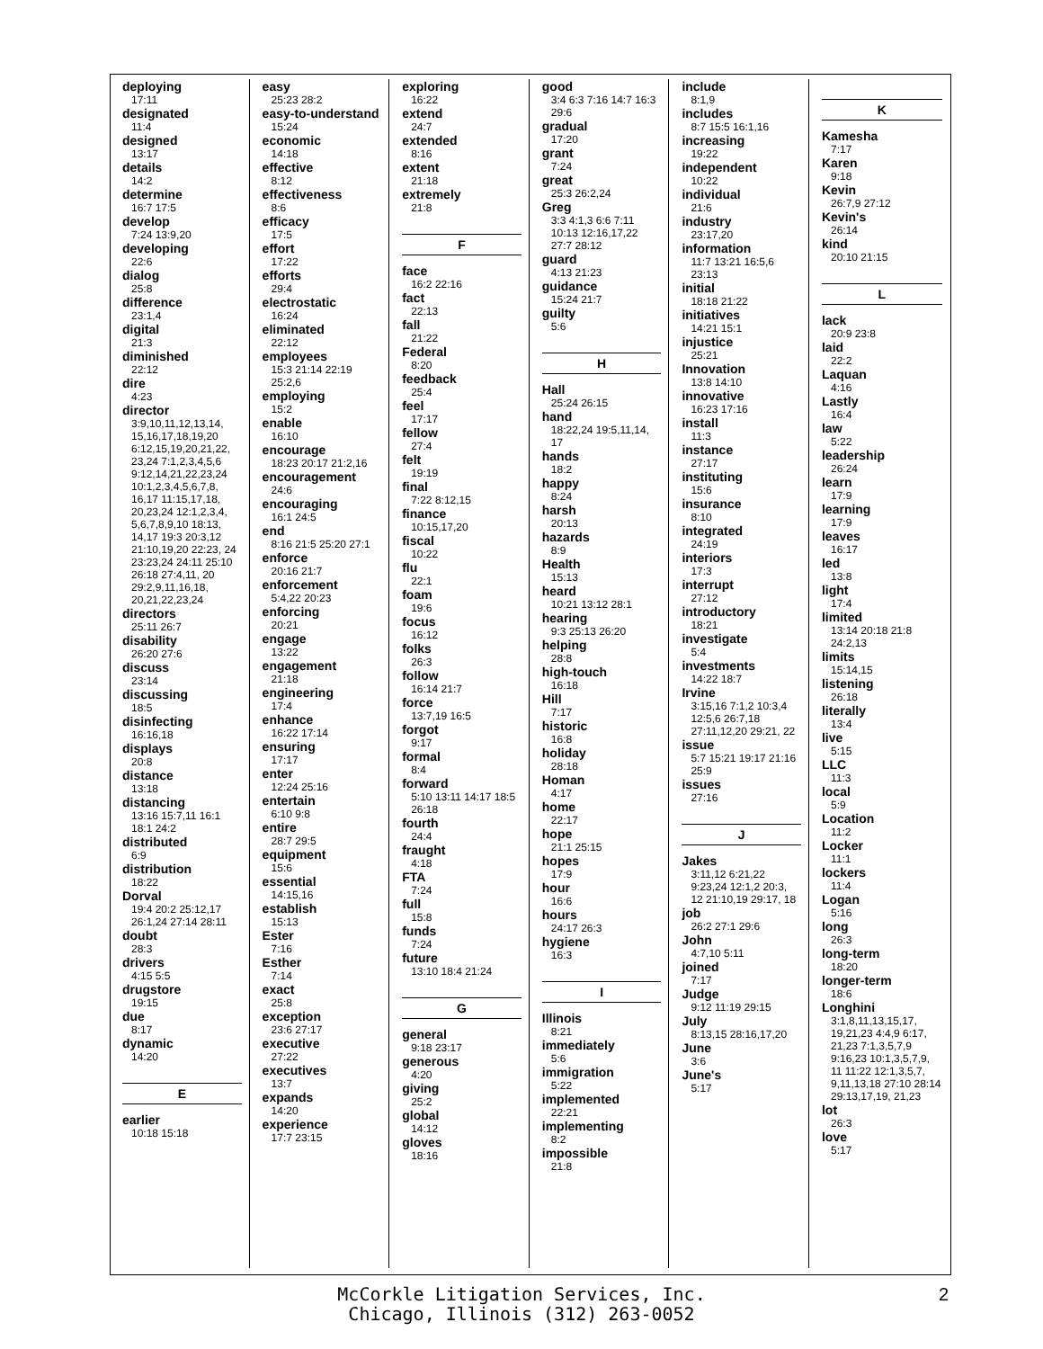deploying
17:11
designated
11:4
designed
13:17
details
14:2
determine
16:7 17:5
develop
7:24 13:9,20
developing
22:6
dialog
25:8
difference
23:1,4
digital
21:3
diminished
22:12
dire
4:23
director
3:9,10,11,12,13,14, 15,16,17,18,19,20 6:12,15,19,20,21,22, 23,24 7:1,2,3,4,5,6 9:12,14,21,22,23,24 10:1,2,3,4,5,6,7,8, 16,17 11:15,17,18, 20,23,24 12:1,2,3,4, 5,6,7,8,9,10 18:13, 14,17 19:3 20:3,12 21:10,19,20 22:23, 24 23:23,24 24:11 25:10 26:18 27:4,11, 20 29:2,9,11,16,18, 20,21,22,23,24
directors
25:11 26:7
disability
26:20 27:6
discuss
23:14
discussing
18:5
disinfecting
16:16,18
displays
20:8
distance
13:18
distancing
13:16 15:7,11 16:1 18:1 24:2
distributed
6:9
distribution
18:22
Dorval
19:4 20:2 25:12,17 26:1,24 27:14 28:11
doubt
28:3
drivers
4:15 5:5
drugstore
19:15
due
8:17
dynamic
14:20
E
earlier
10:18 15:18
easy
25:23 28:2
easy-to-understand
15:24
economic
14:18
effective
8:12
effectiveness
8:6
efficacy
17:5
effort
17:22
efforts
29:4
electrostatic
16:24
eliminated
22:12
employees
15:3 21:14 22:19 25:2,6
employing
15:2
enable
16:10
encourage
18:23 20:17 21:2,16
encouragement
24:6
encouraging
16:1 24:5
end
8:16 21:5 25:20 27:1
enforce
20:16 21:7
enforcement
5:4,22 20:23
enforcing
20:21
engage
13:22
engagement
21:18
engineering
17:4
enhance
16:22 17:14
ensuring
17:17
enter
12:24 25:16
entertain
6:10 9:8
entire
28:7 29:5
equipment
15:6
essential
14:15,16
establish
15:13
Ester
7:16
Esther
7:14
exact
25:8
exception
23:6 27:17
executive
27:22
executives
13:7
expands
14:20
experience
17:7 23:15
exploring
16:22
extend
24:7
extended
8:16
extent
21:18
extremely
21:8
F
face
16:2 22:16
fact
22:13
fall
21:22
Federal
8:20
feedback
25:4
feel
17:17
fellow
27:4
felt
19:19
final
7:22 8:12,15
finance
10:15,17,20
fiscal
10:22
flu
22:1
foam
19:6
focus
16:12
folks
26:3
follow
16:14 21:7
force
13:7,19 16:5
forgot
9:17
formal
8:4
forward
5:10 13:11 14:17 18:5 26:18
fourth
24:4
fraught
4:18
FTA
7:24
full
15:8
funds
7:24
future
13:10 18:4 21:24
G
general
9:18 23:17
generous
4:20
giving
25:2
global
14:12
gloves
18:16
good
3:4 6:3 7:16 14:7 16:3 29:6
gradual
17:20
grant
7:24
great
25:3 26:2,24
Greg
3:3 4:1,3 6:6 7:11 10:13 12:16,17,22 27:7 28:12
guard
4:13 21:23
guidance
15:24 21:7
guilty
5:6
H
Hall
25:24 26:15
hand
18:22,24 19:5,11,14, 17
hands
18:2
happy
8:24
harsh
20:13
hazards
8:9
Health
15:13
heard
10:21 13:12 28:1
hearing
9:3 25:13 26:20
helping
28:8
high-touch
16:18
Hill
7:17
historic
16:8
holiday
28:18
Homan
4:17
home
22:17
hope
21:1 25:15
hopes
17:9
hour
16:6
hours
24:17 26:3
hygiene
16:3
I
Illinois
8:21
immediately
5:6
immigration
5:22
implemented
22:21
implementing
8:2
impossible
21:8
include
8:1,9
includes
8:7 15:5 16:1,16
increasing
19:22
independent
10:22
individual
21:6
industry
23:17,20
information
11:7 13:21 16:5,6 23:13
initial
18:18 21:22
initiatives
14:21 15:1
injustice
25:21
Innovation
13:8 14:10
innovative
16:23 17:16
install
11:3
instance
27:17
instituting
15:6
insurance
8:10
integrated
24:19
interiors
17:3
interrupt
27:12
introductory
18:21
investigate
5:4
investments
14:22 18:7
Irvine
3:15,16 7:1,2 10:3,4 12:5,6 26:7,18 27:11,12,20 29:21, 22
issue
5:7 15:21 19:17 21:16 25:9
issues
27:16
J
Jakes
3:11,12 6:21,22 9:23,24 12:1,2 20:3, 12 21:10,19 29:17, 18
job
26:2 27:1 29:6
John
4:7,10 5:11
joined
7:17
Judge
9:12 11:19 29:15
July
8:13,15 28:16,17,20
June
3:6
June's
5:17
K
Kamesha
7:17
Karen
9:18
Kevin
26:7,9 27:12
Kevin's
26:14
kind
20:10 21:15
L
lack
20:9 23:8
laid
22:2
Laquan
4:16
Lastly
16:4
law
5:22
leadership
26:24
learn
17:9
learning
17:9
leaves
16:17
led
13:8
light
17:4
limited
13:14 20:18 21:8 24:2,13
limits
15:14,15
listening
26:18
literally
13:4
live
5:15
LLC
11:3
local
5:9
Location
11:2
Locker
11:1
lockers
11:4
Logan
5:16
long
26:3
long-term
18:20
longer-term
18:6
Longhini
3:1,8,11,13,15,17, 19,21,23 4:4,9 6:17, 21,23 7:1,3,5,7,9 9:16,23 10:1,3,5,7,9, 11 11:22 12:1,3,5,7, 9,11,13,18 27:10 28:14 29:13,17,19, 21,23
lot
26:3
love
5:17
McCorkle Litigation Services, Inc.
Chicago, Illinois (312) 263-0052
2